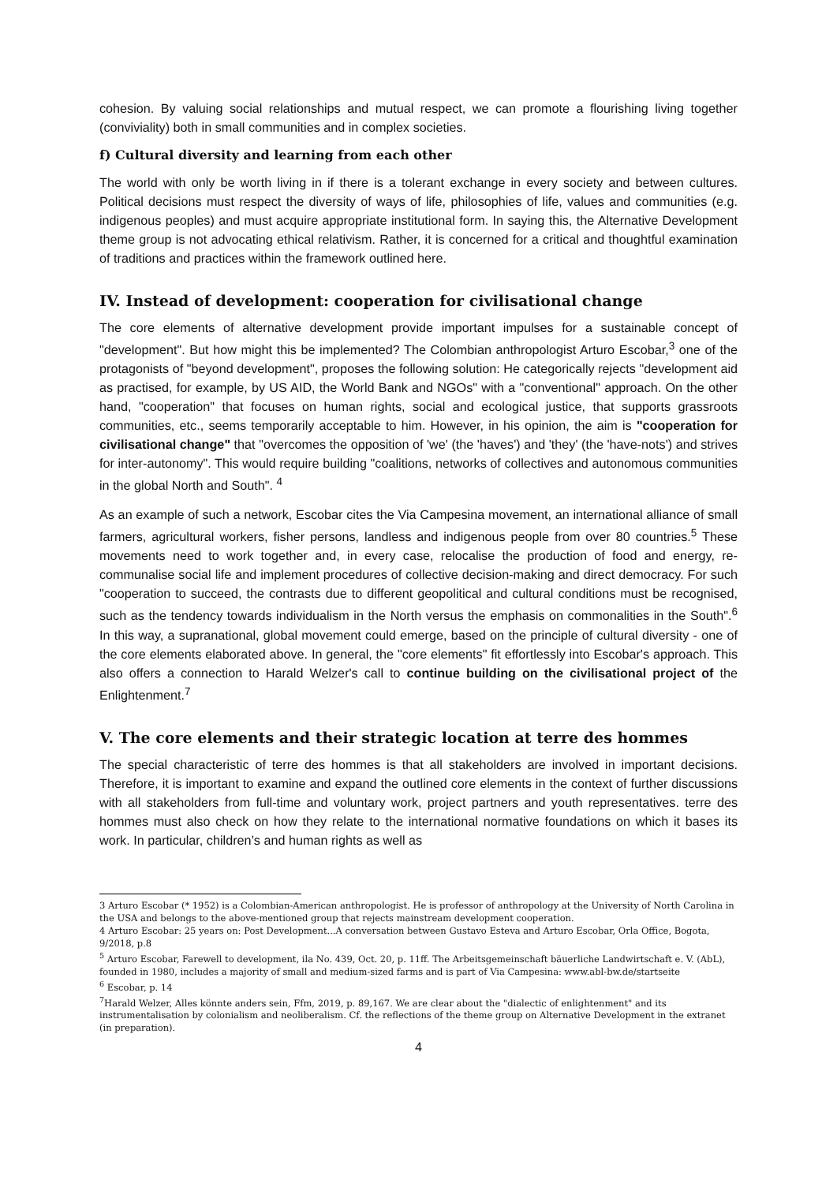cohesion. By valuing social relationships and mutual respect, we can promote a flourishing living together (conviviality) both in small communities and in complex societies.
f) Cultural diversity and learning from each other
The world with only be worth living in if there is a tolerant exchange in every society and between cultures. Political decisions must respect the diversity of ways of life, philosophies of life, values and communities (e.g. indigenous peoples) and must acquire appropriate institutional form. In saying this, the Alternative Development theme group is not advocating ethical relativism. Rather, it is concerned for a critical and thoughtful examination of traditions and practices within the framework outlined here.
IV. Instead of development: cooperation for civilisational change
The core elements of alternative development provide important impulses for a sustainable concept of "development". But how might this be implemented? The Colombian anthropologist Arturo Escobar,<sup>3</sup> one of the protagonists of "beyond development", proposes the following solution: He categorically rejects "development aid as practised, for example, by US AID, the World Bank and NGOs" with a "conventional" approach. On the other hand, "cooperation" that focuses on human rights, social and ecological justice, that supports grassroots communities, etc., seems temporarily acceptable to him. However, in his opinion, the aim is "cooperation for civilisational change" that "overcomes the opposition of 'we' (the 'haves') and 'they' (the 'have-nots') and strives for inter-autonomy". This would require building "coalitions, networks of collectives and autonomous communities in the global North and South". <sup>4</sup>
As an example of such a network, Escobar cites the Via Campesina movement, an international alliance of small farmers, agricultural workers, fisher persons, landless and indigenous people from over 80 countries.<sup>5</sup> These movements need to work together and, in every case, relocalise the production of food and energy, re-communalise social life and implement procedures of collective decision-making and direct democracy. For such "cooperation to succeed, the contrasts due to different geopolitical and cultural conditions must be recognised, such as the tendency towards individualism in the North versus the emphasis on commonalities in the South".<sup>6</sup> In this way, a supranational, global movement could emerge, based on the principle of cultural diversity - one of the core elements elaborated above. In general, the "core elements" fit effortlessly into Escobar's approach. This also offers a connection to Harald Welzer's call to continue building on the civilisational project of the Enlightenment.<sup>7</sup>
V. The core elements and their strategic location at terre des hommes
The special characteristic of terre des hommes is that all stakeholders are involved in important decisions. Therefore, it is important to examine and expand the outlined core elements in the context of further discussions with all stakeholders from full-time and voluntary work, project partners and youth representatives. terre des hommes must also check on how they relate to the international normative foundations on which it bases its work. In particular, children’s and human rights as well as
3 Arturo Escobar (* 1952) is a Colombian-American anthropologist. He is professor of anthropology at the University of North Carolina in the USA and belongs to the above-mentioned group that rejects mainstream development cooperation.
4 Arturo Escobar: 25 years on: Post Development...A conversation between Gustavo Esteva and Arturo Escobar, Orla Office, Bogota, 9/2018, p.8
<sup>5</sup> Arturo Escobar, Farewell to development, ila No. 439, Oct. 20, p. 11ff. The Arbeitsgemeinschaft bäuerliche Landwirtschaft e. V. (AbL), founded in 1980, includes a majority of small and medium-sized farms and is part of Via Campesina: www.abl-bw.de/startseite
<sup>6</sup> Escobar, p. 14
<sup>7</sup> Harald Welzer, Alles könnte anders sein, Ffm, 2019, p. 89,167. We are clear about the "dialectic of enlightenment" and its instrumentalisation by colonialism and neoliberalism. Cf. the reflections of the theme group on Alternative Development in the extranet (in preparation).
4